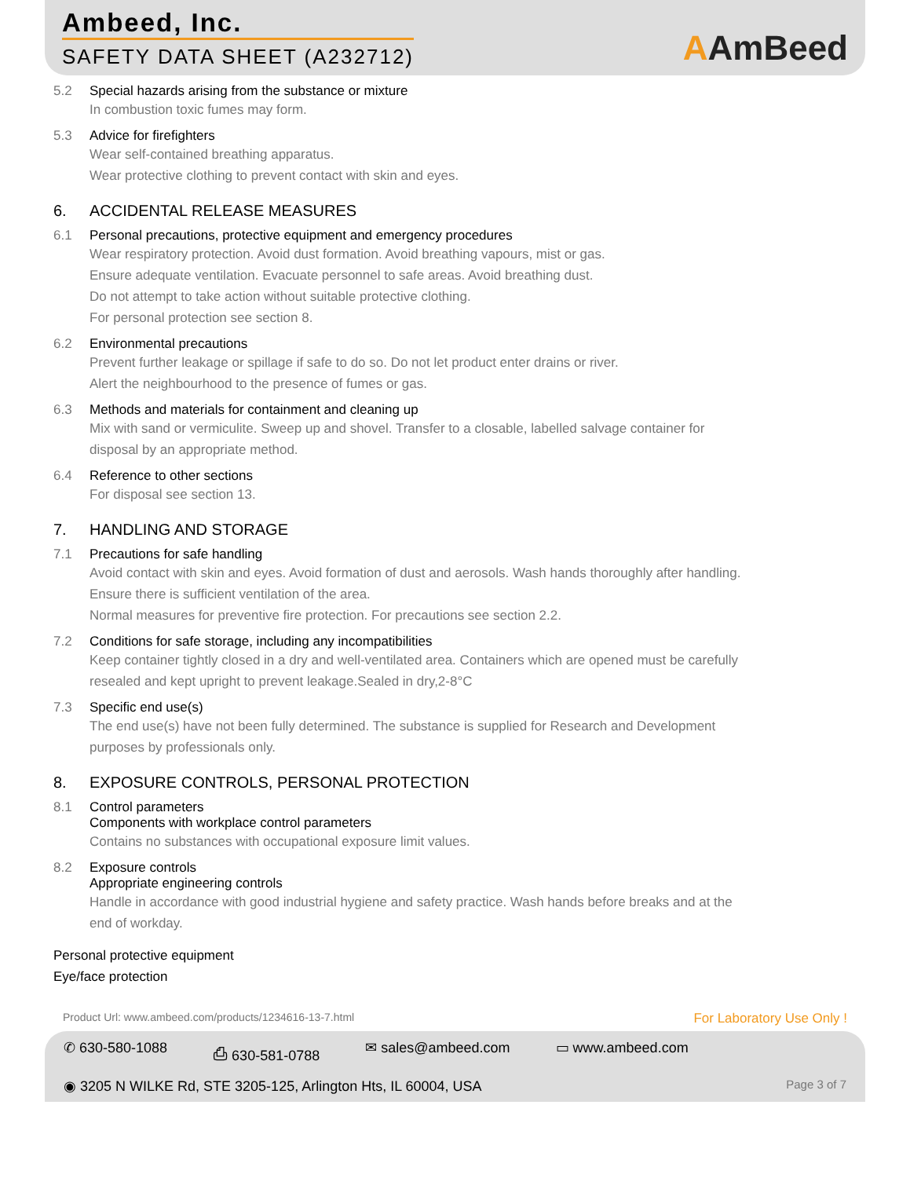Ambeed, Inc.
SAFETY DATA SHEET (A232712)
AAmBeed
5.2 Special hazards arising from the substance or mixture
In combustion toxic fumes may form.
5.3 Advice for firefighters
Wear self-contained breathing apparatus.
Wear protective clothing to prevent contact with skin and eyes.
6. ACCIDENTAL RELEASE MEASURES
6.1 Personal precautions, protective equipment and emergency procedures
Wear respiratory protection. Avoid dust formation. Avoid breathing vapours, mist or gas.
Ensure adequate ventilation. Evacuate personnel to safe areas. Avoid breathing dust.
Do not attempt to take action without suitable protective clothing.
For personal protection see section 8.
6.2 Environmental precautions
Prevent further leakage or spillage if safe to do so. Do not let product enter drains or river.
Alert the neighbourhood to the presence of fumes or gas.
6.3 Methods and materials for containment and cleaning up
Mix with sand or vermiculite. Sweep up and shovel. Transfer to a closable, labelled salvage container for
disposal by an appropriate method.
6.4 Reference to other sections
For disposal see section 13.
7. HANDLING AND STORAGE
7.1 Precautions for safe handling
Avoid contact with skin and eyes. Avoid formation of dust and aerosols. Wash hands thoroughly after handling.
Ensure there is sufficient ventilation of the area.
Normal measures for preventive fire protection. For precautions see section 2.2.
7.2 Conditions for safe storage, including any incompatibilities
Keep container tightly closed in a dry and well-ventilated area. Containers which are opened must be carefully
resealed and kept upright to prevent leakage.Sealed in dry,2-8°C
7.3 Specific end use(s)
The end use(s) have not been fully determined. The substance is supplied for Research and Development
purposes by professionals only.
8. EXPOSURE CONTROLS, PERSONAL PROTECTION
8.1 Control parameters
Components with workplace control parameters
Contains no substances with occupational exposure limit values.
8.2 Exposure controls
Appropriate engineering controls
Handle in accordance with good industrial hygiene and safety practice. Wash hands before breaks and at the
end of workday.
Personal protective equipment
Eye/face protection
Product Url: www.ambeed.com/products/1234616-13-7.html For Laboratory Use Only !
✆ 630-580-1088 ⎙ 630-581-0788 ✉ sales@ambeed.com ▭ www.ambeed.com
Page 3 of 7 ◉ 3205 N WILKE Rd, STE 3205-125, Arlington Hts, IL 60004, USA